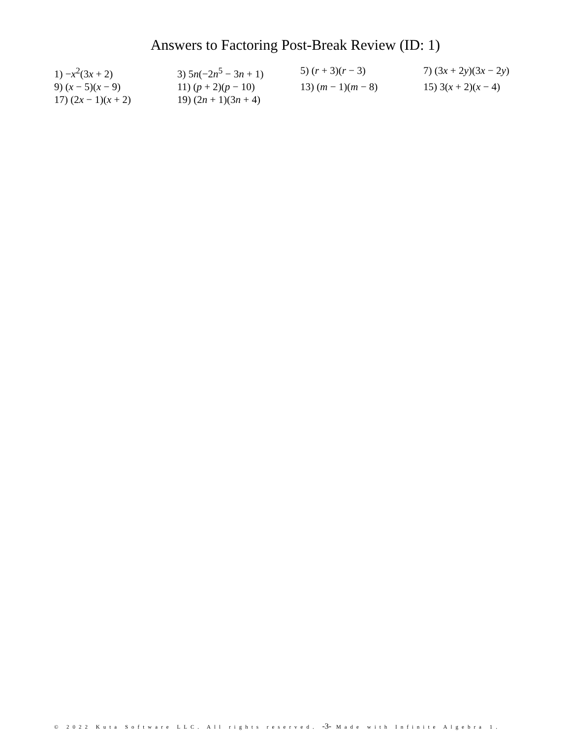Answers to Factoring Post-Break Review (ID: 1)
1) −x<sup>2</sup>(3x + 2)
3) 5n(−2n<sup>5</sup> − 3n + 1)
5) (r + 3)(r − 3)
7) (3x + 2y)(3x − 2y)
9) (x − 5)(x − 9)
11) (p + 2)(p − 10)
13) (m − 1)(m − 8)
15) 3(x + 2)(x − 4)
17) (2x − 1)(x + 2)
19) (2n + 1)(3n + 4)
© 2022 Kuta Software LLC. All rights reserved. -3- Made with Infinite Algebra 1.